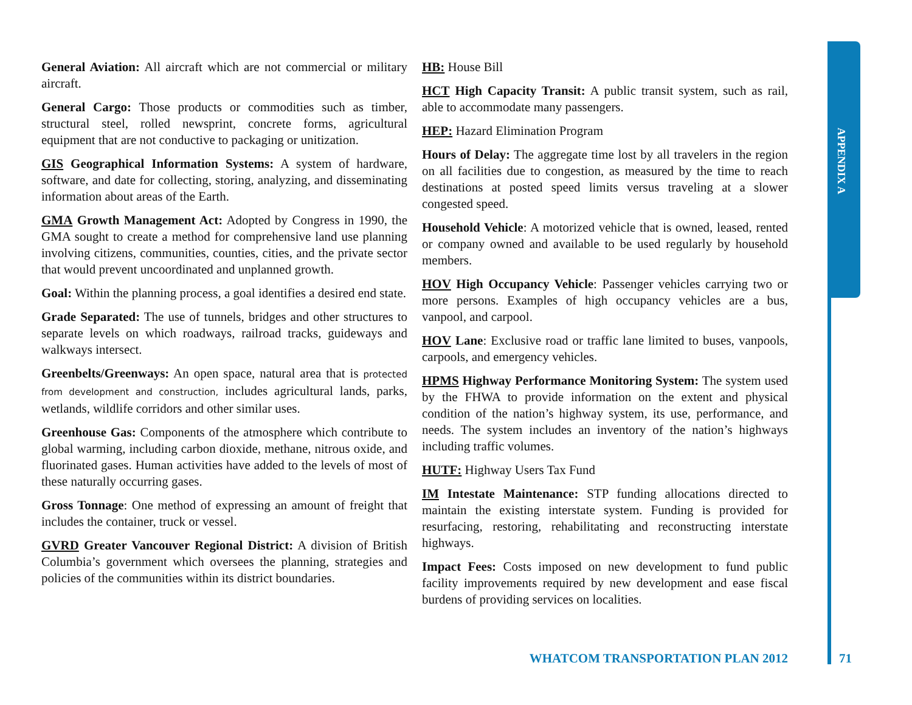APPENDIX A
General Aviation: All aircraft which are not commercial or military aircraft.
General Cargo: Those products or commodities such as timber, structural steel, rolled newsprint, concrete forms, agricultural equipment that are not conductive to packaging or unitization.
GIS Geographical Information Systems: A system of hardware, software, and date for collecting, storing, analyzing, and disseminating information about areas of the Earth.
GMA Growth Management Act: Adopted by Congress in 1990, the GMA sought to create a method for comprehensive land use planning involving citizens, communities, counties, cities, and the private sector that would prevent uncoordinated and unplanned growth.
Goal: Within the planning process, a goal identifies a desired end state.
Grade Separated: The use of tunnels, bridges and other structures to separate levels on which roadways, railroad tracks, guideways and walkways intersect.
Greenbelts/Greenways: An open space, natural area that is protected from development and construction, includes agricultural lands, parks, wetlands, wildlife corridors and other similar uses.
Greenhouse Gas: Components of the atmosphere which contribute to global warming, including carbon dioxide, methane, nitrous oxide, and fluorinated gases. Human activities have added to the levels of most of these naturally occurring gases.
Gross Tonnage: One method of expressing an amount of freight that includes the container, truck or vessel.
GVRD Greater Vancouver Regional District: A division of British Columbia’s government which oversees the planning, strategies and policies of the communities within its district boundaries.
HB: House Bill
HCT High Capacity Transit: A public transit system, such as rail, able to accommodate many passengers.
HEP: Hazard Elimination Program
Hours of Delay: The aggregate time lost by all travelers in the region on all facilities due to congestion, as measured by the time to reach destinations at posted speed limits versus traveling at a slower congested speed.
Household Vehicle: A motorized vehicle that is owned, leased, rented or company owned and available to be used regularly by household members.
HOV High Occupancy Vehicle: Passenger vehicles carrying two or more persons. Examples of high occupancy vehicles are a bus, vanpool, and carpool.
HOV Lane: Exclusive road or traffic lane limited to buses, vanpools, carpools, and emergency vehicles.
HPMS Highway Performance Monitoring System: The system used by the FHWA to provide information on the extent and physical condition of the nation’s highway system, its use, performance, and needs. The system includes an inventory of the nation’s highways including traffic volumes.
HUTF: Highway Users Tax Fund
IM Intestate Maintenance: STP funding allocations directed to maintain the existing interstate system. Funding is provided for resurfacing, restoring, rehabilitating and reconstructing interstate highways.
Impact Fees: Costs imposed on new development to fund public facility improvements required by new development and ease fiscal burdens of providing services on localities.
WHATCOM TRANSPORTATION PLAN 2012 71